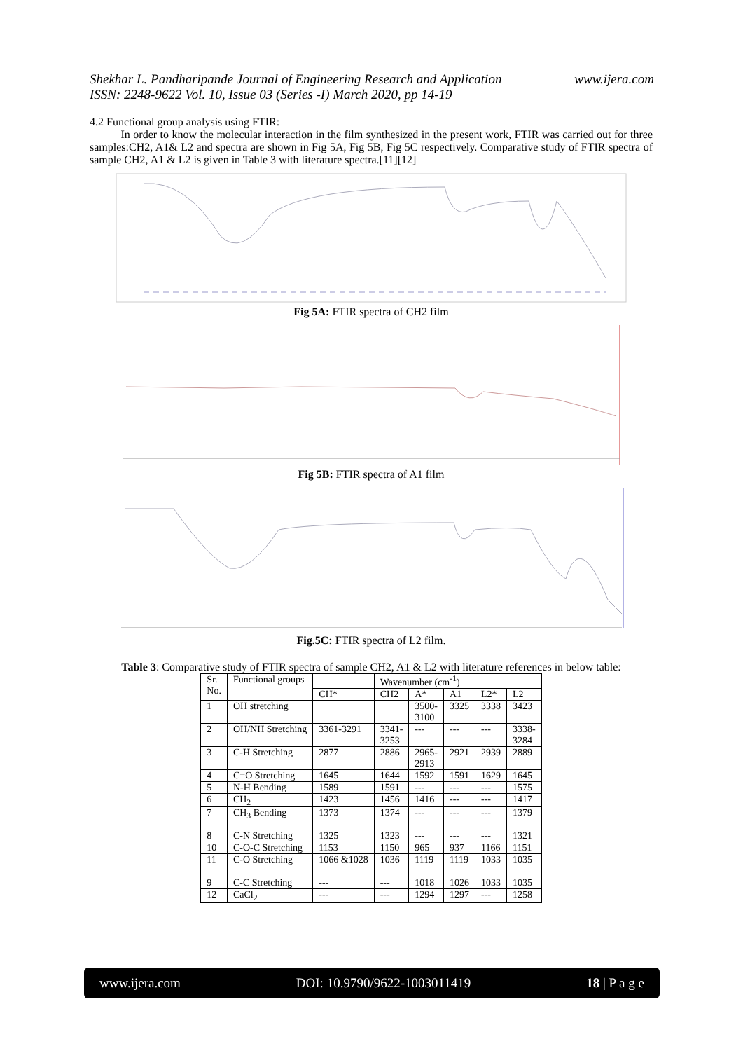www.ijera.com Shekhar L. Pandharipande Journal of Engineering Research and Application
ISSN: 2248-9622 Vol. 10, Issue 03 (Series -I) March 2020, pp 14-19
4.2 Functional group analysis using FTIR:
In order to know the molecular interaction in the film synthesized in the present work, FTIR was carried out for three samples:CH2, A1& L2 and spectra are shown in Fig 5A, Fig 5B, Fig 5C respectively. Comparative study of FTIR spectra of sample CH2, A1 & L2 is given in Table 3 with literature spectra.[11][12]
Fig 5A: FTIR spectra of CH2 film
Fig 5B: FTIR spectra of A1 film
Fig.5C: FTIR spectra of L2 film.
Table 3: Comparative study of FTIR spectra of sample CH2, A1 & L2 with literature references in below table:
| Sr. No. | Functional groups | | Wavenumber (cm<sup>-1</sup>) | | | | |
| --- | --- | --- | --- | --- | --- | --- | --- |
| | | CH* | CH2 | A* | A1 | L2* | L2 |
| 1 | OH stretching | | | 3500- 3100 | 3325 | 3338 | 3423 |
| 2 | OH/NH Stretching | 3361-3291 | 3341- 3253 | --- | --- | --- | 3338- 3284 |
| 3 | C-H Stretching | 2877 | 2886 | 2965- 2913 | 2921 | 2939 | 2889 |
| 4 | C=O Stretching | 1645 | 1644 | 1592 | 1591 | 1629 | 1645 |
| 5 | N-H Bending | 1589 | 1591 | --- | --- | --- | 1575 |
| 6 | CH<sub>2</sub> | 1423 | 1456 | 1416 | --- | --- | 1417 |
| 7 | CH<sub>3</sub> Bending | 1373 | 1374 | --- | --- | --- | 1379 |
| 8 | C-N Stretching | 1325 | 1323 | --- | --- | --- | 1321 |
| 10 | C-O-C Stretching | 1153 | 1150 | 965 | 937 | 1166 | 1151 |
| 11 | C-O Stretching | 1066 &1028 | 1036 | 1119 | 1119 | 1033 | 1035 |
| 9 | C-C Stretching | --- | --- | 1018 | 1026 | 1033 | 1035 |
| 12 | CaCl<sub>2</sub> | --- | --- | 1294 | 1297 | --- | 1258 |
www.ijera.com DOI: 10.9790/9622-1003011419 18 | P a g e